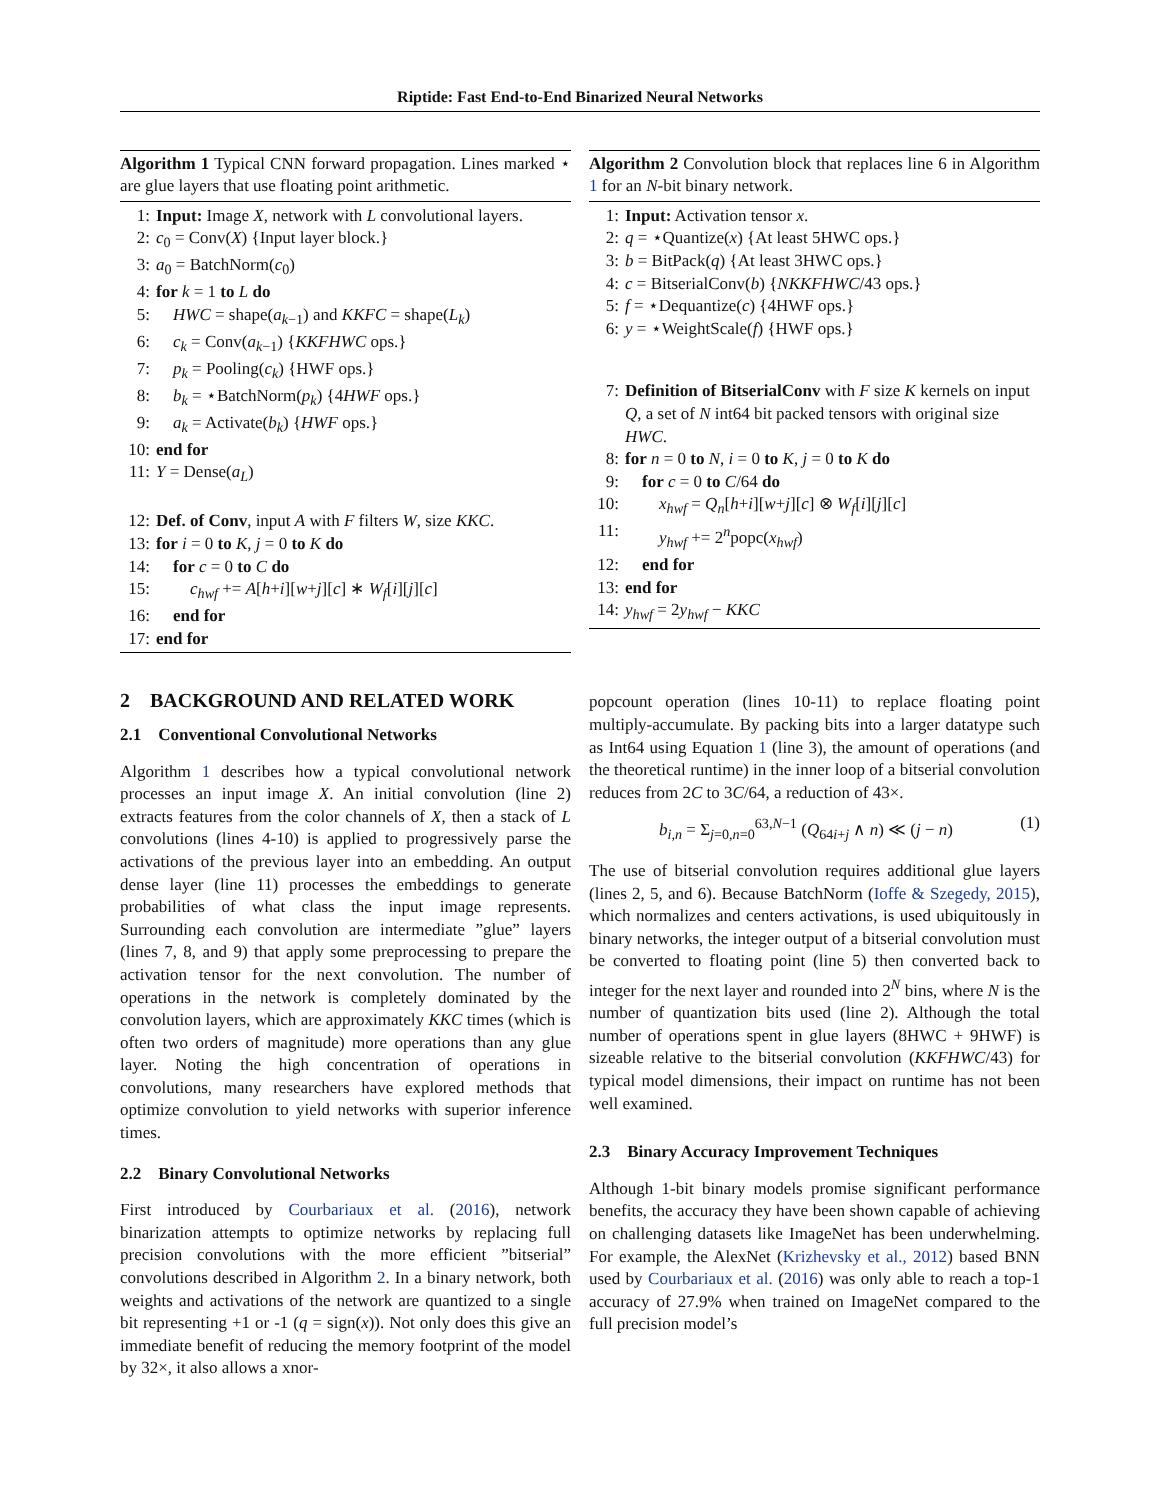Riptide: Fast End-to-End Binarized Neural Networks
Algorithm 1 Typical CNN forward propagation. Lines marked ⋆ are glue layers that use floating point arithmetic.
1: Input: Image X, network with L convolutional layers.
2: c<sub>0</sub> = Conv(X) {Input layer block.}
3: a<sub>0</sub> = BatchNorm(c<sub>0</sub>)
4: for k = 1 to L do
5: HWC = shape(a<sub>k−1</sub>) and KKFC = shape(L<sub>k</sub>)
6: c<sub>k</sub> = Conv(a<sub>k−1</sub>) {KKFHWC ops.}
7: p<sub>k</sub> = Pooling(c<sub>k</sub>) {HWF ops.}
8: b<sub>k</sub> = ⋆BatchNorm(p<sub>k</sub>) {4HWF ops.}
9: a<sub>k</sub> = Activate(b<sub>k</sub>) {HWF ops.}
10: end for
11: Y = Dense(a<sub>L</sub>)
12: Def. of Conv, input A with F filters W, size KKC.
13: for i = 0 to K, j = 0 to K do
14: for c = 0 to C do
15:  c<sub>hwf</sub> += A[h+i][w+j][c] ∗ W<sub>f</sub>[i][j][c]
16: end for
17: end for
Algorithm 2 Convolution block that replaces line 6 in Algorithm 1 for an N-bit binary network.
1: Input: Activation tensor x.
2: q = ⋆Quantize(x) {At least 5HWC ops.}
3: b = BitPack(q) {At least 3HWC ops.}
4: c = BitserialConv(b) {NKKFHWC/43 ops.}
5: f = ⋆Dequantize(c) {4HWF ops.}
6: y = ⋆WeightScale(f) {HWF ops.}
7: Definition of BitserialConv with F size K kernels on input Q, a set of N int64 bit packed tensors with original size HWC.
8: for n = 0 to N, i = 0 to K, j = 0 to K do
9: for c = 0 to C/64 do
10:  x<sub>hwf</sub> = Q<sub>n</sub>[h+i][w+j][c] ⊗ W<sub>f</sub>[i][j][c]
11:  y<sub>hwf</sub> += 2<sup>n</sup>popc(x<sub>hwf</sub>)
12: end for
13: end for
14: y<sub>hwf</sub> = 2y<sub>hwf</sub> − KKC
2 BACKGROUND AND RELATED WORK
2.1 Conventional Convolutional Networks
Algorithm 1 describes how a typical convolutional network processes an input image X. An initial convolution (line 2) extracts features from the color channels of X, then a stack of L convolutions (lines 4-10) is applied to progressively parse the activations of the previous layer into an embedding. An output dense layer (line 11) processes the embeddings to generate probabilities of what class the input image represents. Surrounding each convolution are intermediate ”glue” layers (lines 7, 8, and 9) that apply some preprocessing to prepare the activation tensor for the next convolution. The number of operations in the network is completely dominated by the convolution layers, which are approximately KKC times (which is often two orders of magnitude) more operations than any glue layer. Noting the high concentration of operations in convolutions, many researchers have explored methods that optimize convolution to yield networks with superior inference times.
2.2 Binary Convolutional Networks
First introduced by Courbariaux et al. (2016), network binarization attempts to optimize networks by replacing full precision convolutions with the more efficient ”bitserial” convolutions described in Algorithm 2. In a binary network, both weights and activations of the network are quantized to a single bit representing +1 or -1 (q = sign(x)). Not only does this give an immediate benefit of reducing the memory footprint of the model by 32×, it also allows a xnor-
popcount operation (lines 10-11) to replace floating point multiply-accumulate. By packing bits into a larger datatype such as Int64 using Equation 1 (line 3), the amount of operations (and the theoretical runtime) in the inner loop of a bitserial convolution reduces from 2C to 3C/64, a reduction of 43×.
b<sub>i,n</sub> = Σ<sub>j=0,n=0</sub><sup>63,N−1</sup> (Q<sub>64i+j</sub> ∧ n) ≪ (j − n) (1)
The use of bitserial convolution requires additional glue layers (lines 2, 5, and 6). Because BatchNorm (Ioffe & Szegedy, 2015), which normalizes and centers activations, is used ubiquitously in binary networks, the integer output of a bitserial convolution must be converted to floating point (line 5) then converted back to integer for the next layer and rounded into 2<sup>N</sup> bins, where N is the number of quantization bits used (line 2). Although the total number of operations spent in glue layers (8HWC + 9HWF) is sizeable relative to the bitserial convolution (KKFHWC/43) for typical model dimensions, their impact on runtime has not been well examined.
2.3 Binary Accuracy Improvement Techniques
Although 1-bit binary models promise significant performance benefits, the accuracy they have been shown capable of achieving on challenging datasets like ImageNet has been underwhelming. For example, the AlexNet (Krizhevsky et al., 2012) based BNN used by Courbariaux et al. (2016) was only able to reach a top-1 accuracy of 27.9% when trained on ImageNet compared to the full precision model’s